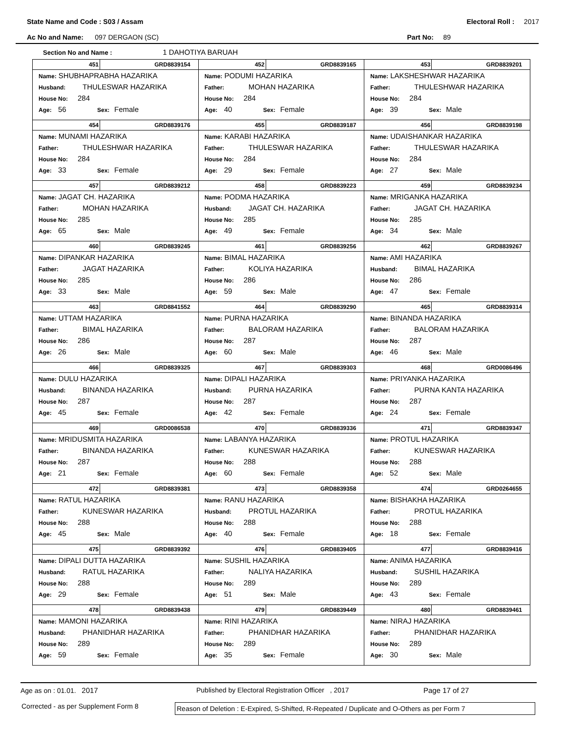State Name and Code : S03 / Assam Electoral Roll : 2017
Ac No and Name: 097 DERGAON (SC) Part No: 89
Section No and Name : 1 DAHOTIYA BARUAH
| 451 GRD8839154 Name: SHUBHAPRABHA HAZARIKA Husband: THULESWAR HAZARIKA House No: 284 Age: 56 Sex: Female | 452 GRD8839165 Name: PODUMI HAZARIKA Father: MOHAN HAZARIKA House No: 284 Age: 40 Sex: Female | 453 GRD8839201 Name: LAKSHESHWAR HAZARIKA Father: THULESHWAR HAZARIKA House No: 284 Age: 39 Sex: Male |
| 454 GRD8839176 Name: MUNAMI HAZARIKA Father: THULESHWAR HAZARIKA House No: 284 Age: 33 Sex: Female | 455 GRD8839187 Name: KARABI HAZARIKA Father: THULESWAR HAZARIKA House No: 284 Age: 29 Sex: Female | 456 GRD8839198 Name: UDAISHANKAR HAZARIKA Father: THULESWAR HAZARIKA House No: 284 Age: 27 Sex: Male |
| 457 GRD8839212 Name: JAGAT CH. HAZARIKA Father: MOHAN HAZARIKA House No: 285 Age: 65 Sex: Male | 458 GRD8839223 Name: PODMA HAZARIKA Husband: JAGAT CH. HAZARIKA House No: 285 Age: 49 Sex: Female | 459 GRD8839234 Name: MRIGANKA HAZARIKA Father: JAGAT CH. HAZARIKA House No: 285 Age: 34 Sex: Male |
| 460 GRD8839245 Name: DIPANKAR HAZARIKA Father: JAGAT HAZARIKA House No: 285 Age: 33 Sex: Male | 461 GRD8839256 Name: BIMAL HAZARIKA Father: KOLIYA HAZARIKA House No: 286 Age: 59 Sex: Male | 462 GRD8839267 Name: AMI HAZARIKA Husband: BIMAL HAZARIKA House No: 286 Age: 47 Sex: Female |
| 463 GRD8841552 Name: UTTAM HAZARIKA Father: BIMAL HAZARIKA House No: 286 Age: 26 Sex: Male | 464 GRD8839290 Name: PURNA HAZARIKA Father: BALORAM HAZARIKA House No: 287 Age: 60 Sex: Male | 465 GRD8839314 Name: BINANDA HAZARIKA Father: BALORAM HAZARIKA House No: 287 Age: 46 Sex: Male |
| 466 GRD8839325 Name: DULU HAZARIKA Husband: BINANDA HAZARIKA House No: 287 Age: 45 Sex: Female | 467 GRD8839303 Name: DIPALI HAZARIKA Husband: PURNA HAZARIKA House No: 287 Age: 42 Sex: Female | 468 GRD0086496 Name: PRIYANKA HAZARIKA Father: PURNA KANTA HAZARIKA House No: 287 Age: 24 Sex: Female |
| 469 GRD0086538 Name: MRIDUSMITA HAZARIKA Father: BINANDA HAZARIKA House No: 287 Age: 21 Sex: Female | 470 GRD8839336 Name: LABANYA HAZARIKA Father: KUNESWAR HAZARIKA House No: 288 Age: 60 Sex: Female | 471 GRD8839347 Name: PROTUL HAZARIKA Father: KUNESWAR HAZARIKA House No: 288 Age: 52 Sex: Male |
| 472 GRD8839381 Name: RATUL HAZARIKA Father: KUNESWAR HAZARIKA House No: 288 Age: 45 Sex: Male | 473 GRD8839358 Name: RANU HAZARIKA Husband: PROTUL HAZARIKA House No: 288 Age: 40 Sex: Female | 474 GRD0264655 Name: BISHAKHA HAZARIKA Father: PROTUL HAZARIKA House No: 288 Age: 18 Sex: Female |
| 475 GRD8839392 Name: DIPALI DUTTA HAZARIKA Husband: RATUL HAZARIKA House No: 288 Age: 29 Sex: Female | 476 GRD8839405 Name: SUSHIL HAZARIKA Father: NALIYA HAZARIKA House No: 289 Age: 51 Sex: Male | 477 GRD8839416 Name: ANIMA HAZARIKA Husband: SUSHIL HAZARIKA House No: 289 Age: 43 Sex: Female |
| 478 GRD8839438 Name: MAMONI HAZARIKA Husband: PHANIDHAR HAZARIKA House No: 289 Age: 59 Sex: Female | 479 GRD8839449 Name: RINI HAZARIKA Father: PHANIDHAR HAZARIKA House No: 289 Age: 35 Sex: Female | 480 GRD8839461 Name: NIRAJ HAZARIKA Father: PHANIDHAR HAZARIKA House No: 289 Age: 30 Sex: Male |
Age as on : 01.01. 2017 Published by Electoral Registration Officer , 2017 Page 17 of 27
Corrected - as per Supplement Form 8 Reason of Deletion : E-Expired, S-Shifted, R-Repeated / Duplicate and O-Others as per Form 7